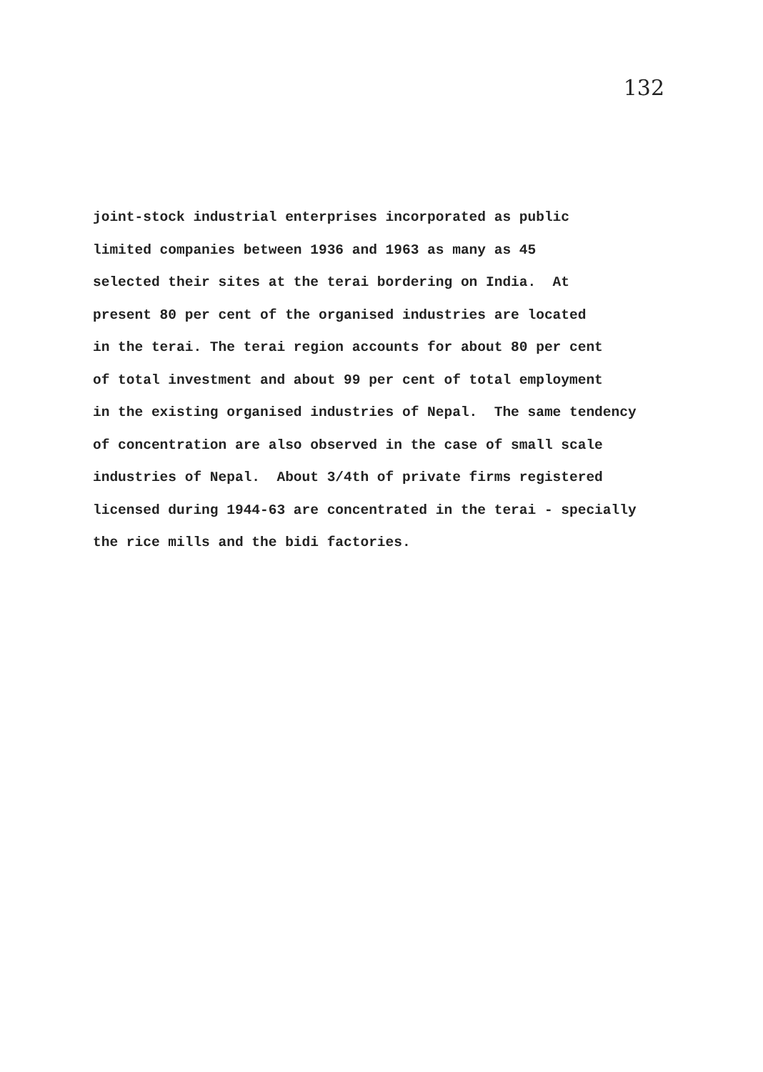132
joint-stock industrial enterprises incorporated as public limited companies between 1936 and 1963 as many as 45 selected their sites at the terai bordering on India. At present 80 per cent of the organised industries are located in the terai. The terai region accounts for about 80 per cent of total investment and about 99 per cent of total employment in the existing organised industries of Nepal. The same tendency of concentration are also observed in the case of small scale industries of Nepal. About 3/4th of private firms registered licensed during 1944-63 are concentrated in the terai - specially the rice mills and the bidi factories.